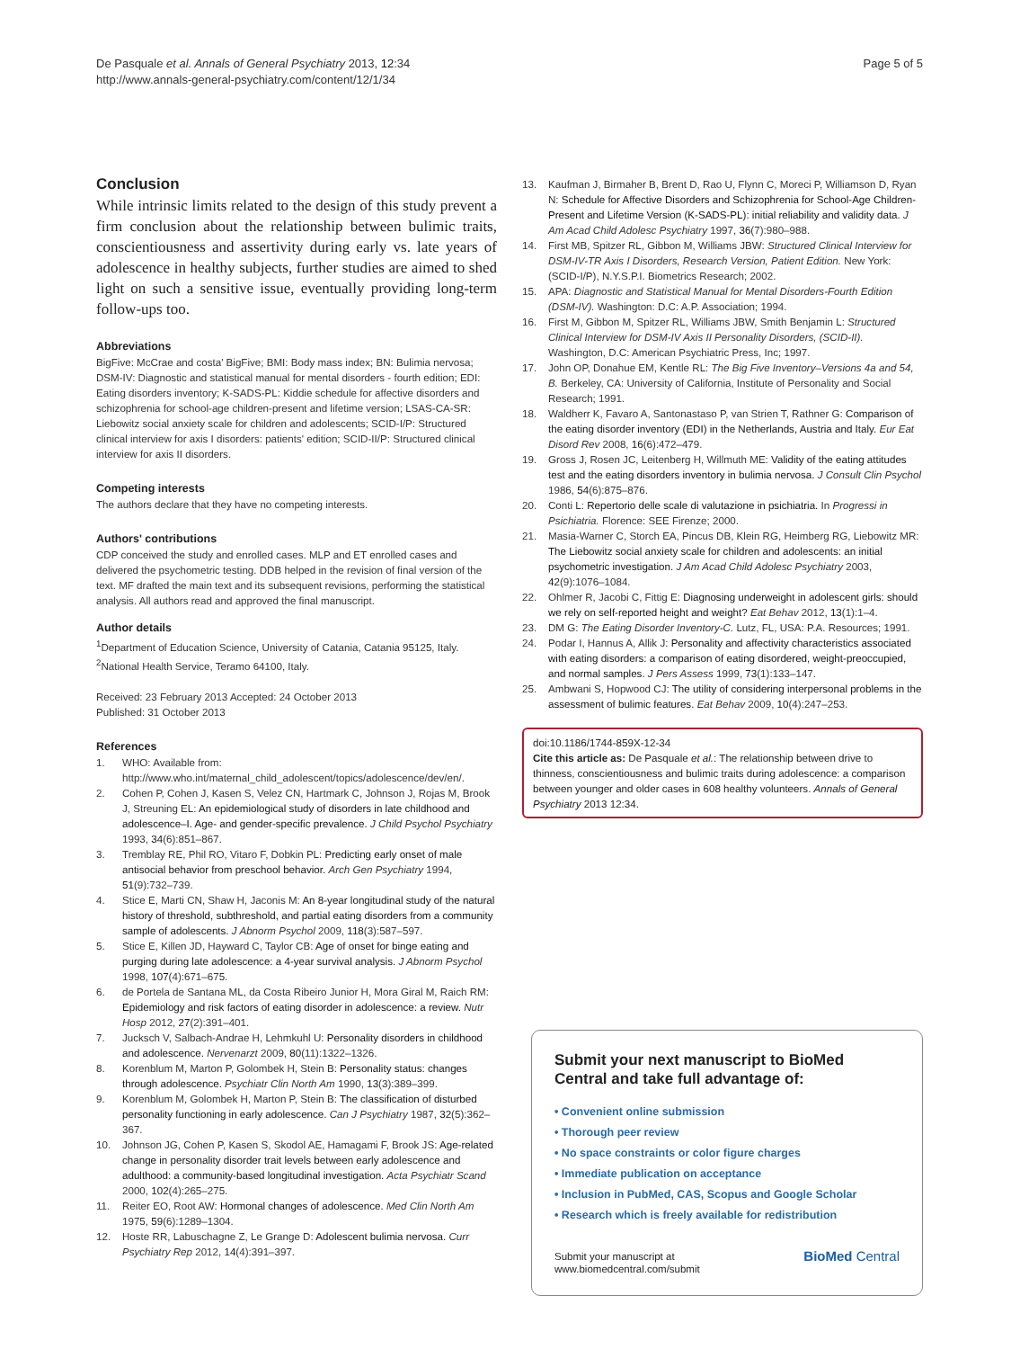De Pasquale et al. Annals of General Psychiatry 2013, 12:34
http://www.annals-general-psychiatry.com/content/12/1/34
Page 5 of 5
Conclusion
While intrinsic limits related to the design of this study prevent a firm conclusion about the relationship between bulimic traits, conscientiousness and assertivity during early vs. late years of adolescence in healthy subjects, further studies are aimed to shed light on such a sensitive issue, eventually providing long-term follow-ups too.
Abbreviations
BigFive: McCrae and costa' BigFive; BMI: Body mass index; BN: Bulimia nervosa; DSM-IV: Diagnostic and statistical manual for mental disorders - fourth edition; EDI: Eating disorders inventory; K-SADS-PL: Kiddie schedule for affective disorders and schizophrenia for school-age children-present and lifetime version; LSAS-CA-SR: Liebowitz social anxiety scale for children and adolescents; SCID-I/P: Structured clinical interview for axis I disorders: patients' edition; SCID-II/P: Structured clinical interview for axis II disorders.
Competing interests
The authors declare that they have no competing interests.
Authors' contributions
CDP conceived the study and enrolled cases. MLP and ET enrolled cases and delivered the psychometric testing. DDB helped in the revision of final version of the text. MF drafted the main text and its subsequent revisions, performing the statistical analysis. All authors read and approved the final manuscript.
Author details
<sup>1</sup> Department of Education Science, University of Catania, Catania 95125, Italy. <sup>2</sup>National Health Service, Teramo 64100, Italy.
Received: 23 February 2013 Accepted: 24 October 2013
Published: 31 October 2013
References
1. WHO: Available from: http://www.who.int/maternal_child_adolescent/topics/adolescence/dev/en/.
2. Cohen P, Cohen J, Kasen S, Velez CN, Hartmark C, Johnson J, Rojas M, Brook J, Streuning EL: An epidemiological study of disorders in late childhood and adolescence–I. Age- and gender-specific prevalence. J Child Psychol Psychiatry 1993, 34(6):851–867.
3. Tremblay RE, Phil RO, Vitaro F, Dobkin PL: Predicting early onset of male antisocial behavior from preschool behavior. Arch Gen Psychiatry 1994, 51(9):732–739.
4. Stice E, Marti CN, Shaw H, Jaconis M: An 8-year longitudinal study of the natural history of threshold, subthreshold, and partial eating disorders from a community sample of adolescents. J Abnorm Psychol 2009, 118(3):587–597.
5. Stice E, Killen JD, Hayward C, Taylor CB: Age of onset for binge eating and purging during late adolescence: a 4-year survival analysis. J Abnorm Psychol 1998, 107(4):671–675.
6. de Portela de Santana ML, da Costa Ribeiro Junior H, Mora Giral M, Raich RM: Epidemiology and risk factors of eating disorder in adolescence: a review. Nutr Hosp 2012, 27(2):391–401.
7. Jucksch V, Salbach-Andrae H, Lehmkuhl U: Personality disorders in childhood and adolescence. Nervenarzt 2009, 80(11):1322–1326.
8. Korenblum M, Marton P, Golombek H, Stein B: Personality status: changes through adolescence. Psychiatr Clin North Am 1990, 13(3):389–399.
9. Korenblum M, Golombek H, Marton P, Stein B: The classification of disturbed personality functioning in early adolescence. Can J Psychiatry 1987, 32(5):362–367.
10. Johnson JG, Cohen P, Kasen S, Skodol AE, Hamagami F, Brook JS: Age-related change in personality disorder trait levels between early adolescence and adulthood: a community-based longitudinal investigation. Acta Psychiatr Scand 2000, 102(4):265–275.
11. Reiter EO, Root AW: Hormonal changes of adolescence. Med Clin North Am 1975, 59(6):1289–1304.
12. Hoste RR, Labuschagne Z, Le Grange D: Adolescent bulimia nervosa. Curr Psychiatry Rep 2012, 14(4):391–397.
13. Kaufman J, Birmaher B, Brent D, Rao U, Flynn C, Moreci P, Williamson D, Ryan N: Schedule for Affective Disorders and Schizophrenia for School-Age Children-Present and Lifetime Version (K-SADS-PL): initial reliability and validity data. J Am Acad Child Adolesc Psychiatry 1997, 36(7):980–988.
14. First MB, Spitzer RL, Gibbon M, Williams JBW: Structured Clinical Interview for DSM-IV-TR Axis I Disorders, Research Version, Patient Edition. New York: (SCID-I/P), N.Y.S.P.I. Biometrics Research; 2002.
15. APA: Diagnostic and Statistical Manual for Mental Disorders-Fourth Edition (DSM-IV). Washington: D.C: A.P. Association; 1994.
16. First M, Gibbon M, Spitzer RL, Williams JBW, Smith Benjamin L: Structured Clinical Interview for DSM-IV Axis II Personality Disorders, (SCID-II). Washington, D.C: American Psychiatric Press, Inc; 1997.
17. John OP, Donahue EM, Kentle RL: The Big Five Inventory–Versions 4a and 54, B. Berkeley, CA: University of California, Institute of Personality and Social Research; 1991.
18. Waldherr K, Favaro A, Santonastaso P, van Strien T, Rathner G: Comparison of the eating disorder inventory (EDI) in the Netherlands, Austria and Italy. Eur Eat Disord Rev 2008, 16(6):472–479.
19. Gross J, Rosen JC, Leitenberg H, Willmuth ME: Validity of the eating attitudes test and the eating disorders inventory in bulimia nervosa. J Consult Clin Psychol 1986, 54(6):875–876.
20. Conti L: Repertorio delle scale di valutazione in psichiatria. In Progressi in Psichiatria. Florence: SEE Firenze; 2000.
21. Masia-Warner C, Storch EA, Pincus DB, Klein RG, Heimberg RG, Liebowitz MR: The Liebowitz social anxiety scale for children and adolescents: an initial psychometric investigation. J Am Acad Child Adolesc Psychiatry 2003, 42(9):1076–1084.
22. Ohlmer R, Jacobi C, Fittig E: Diagnosing underweight in adolescent girls: should we rely on self-reported height and weight? Eat Behav 2012, 13(1):1–4.
23. DM G: The Eating Disorder Inventory-C. Lutz, FL, USA: P.A. Resources; 1991.
24. Podar I, Hannus A, Allik J: Personality and affectivity characteristics associated with eating disorders: a comparison of eating disordered, weight-preoccupied, and normal samples. J Pers Assess 1999, 73(1):133–147.
25. Ambwani S, Hopwood CJ: The utility of considering interpersonal problems in the assessment of bulimic features. Eat Behav 2009, 10(4):247–253.
doi:10.1186/1744-859X-12-34
Cite this article as: De Pasquale et al.: The relationship between drive to thinness, conscientiousness and bulimic traits during adolescence: a comparison between younger and older cases in 608 healthy volunteers. Annals of General Psychiatry 2013 12:34.
Submit your next manuscript to BioMed Central and take full advantage of:
• Convenient online submission
• Thorough peer review
• No space constraints or color figure charges
• Immediate publication on acceptance
• Inclusion in PubMed, CAS, Scopus and Google Scholar
• Research which is freely available for redistribution
Submit your manuscript at
www.biomedcentral.com/submit
BioMed Central